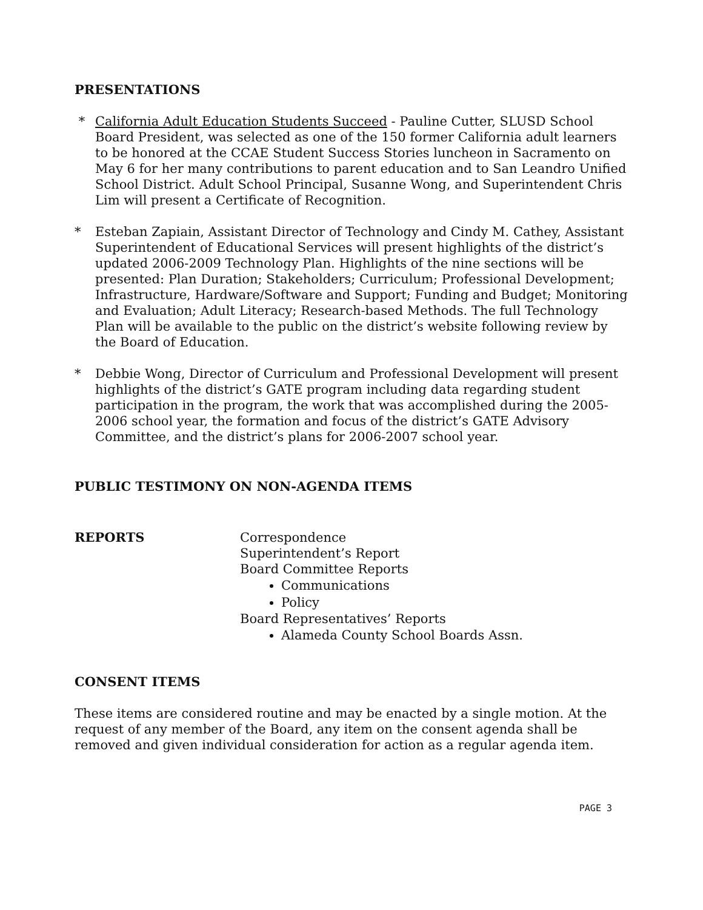PRESENTATIONS
* California Adult Education Students Succeed - Pauline Cutter, SLUSD School Board President, was selected as one of the 150 former California adult learners to be honored at the CCAE Student Success Stories luncheon in Sacramento on May 6 for her many contributions to parent education and to San Leandro Unified School District. Adult School Principal, Susanne Wong, and Superintendent Chris Lim will present a Certificate of Recognition.
* Esteban Zapiain, Assistant Director of Technology and Cindy M. Cathey, Assistant Superintendent of Educational Services will present highlights of the district’s updated 2006-2009 Technology Plan. Highlights of the nine sections will be presented: Plan Duration; Stakeholders; Curriculum; Professional Development; Infrastructure, Hardware/Software and Support; Funding and Budget; Monitoring and Evaluation; Adult Literacy; Research-based Methods. The full Technology Plan will be available to the public on the district’s website following review by the Board of Education.
* Debbie Wong, Director of Curriculum and Professional Development will present highlights of the district’s GATE program including data regarding student participation in the program, the work that was accomplished during the 2005-2006 school year, the formation and focus of the district’s GATE Advisory Committee, and the district’s plans for 2006-2007 school year.
PUBLIC TESTIMONY ON NON-AGENDA ITEMS
REPORTS Correspondence
Superintendent’s Report
Board Committee Reports
Communications
Policy
Board Representatives’ Reports
Alameda County School Boards Assn.
CONSENT ITEMS
These items are considered routine and may be enacted by a single motion. At the request of any member of the Board, any item on the consent agenda shall be removed and given individual consideration for action as a regular agenda item.
PAGE 3